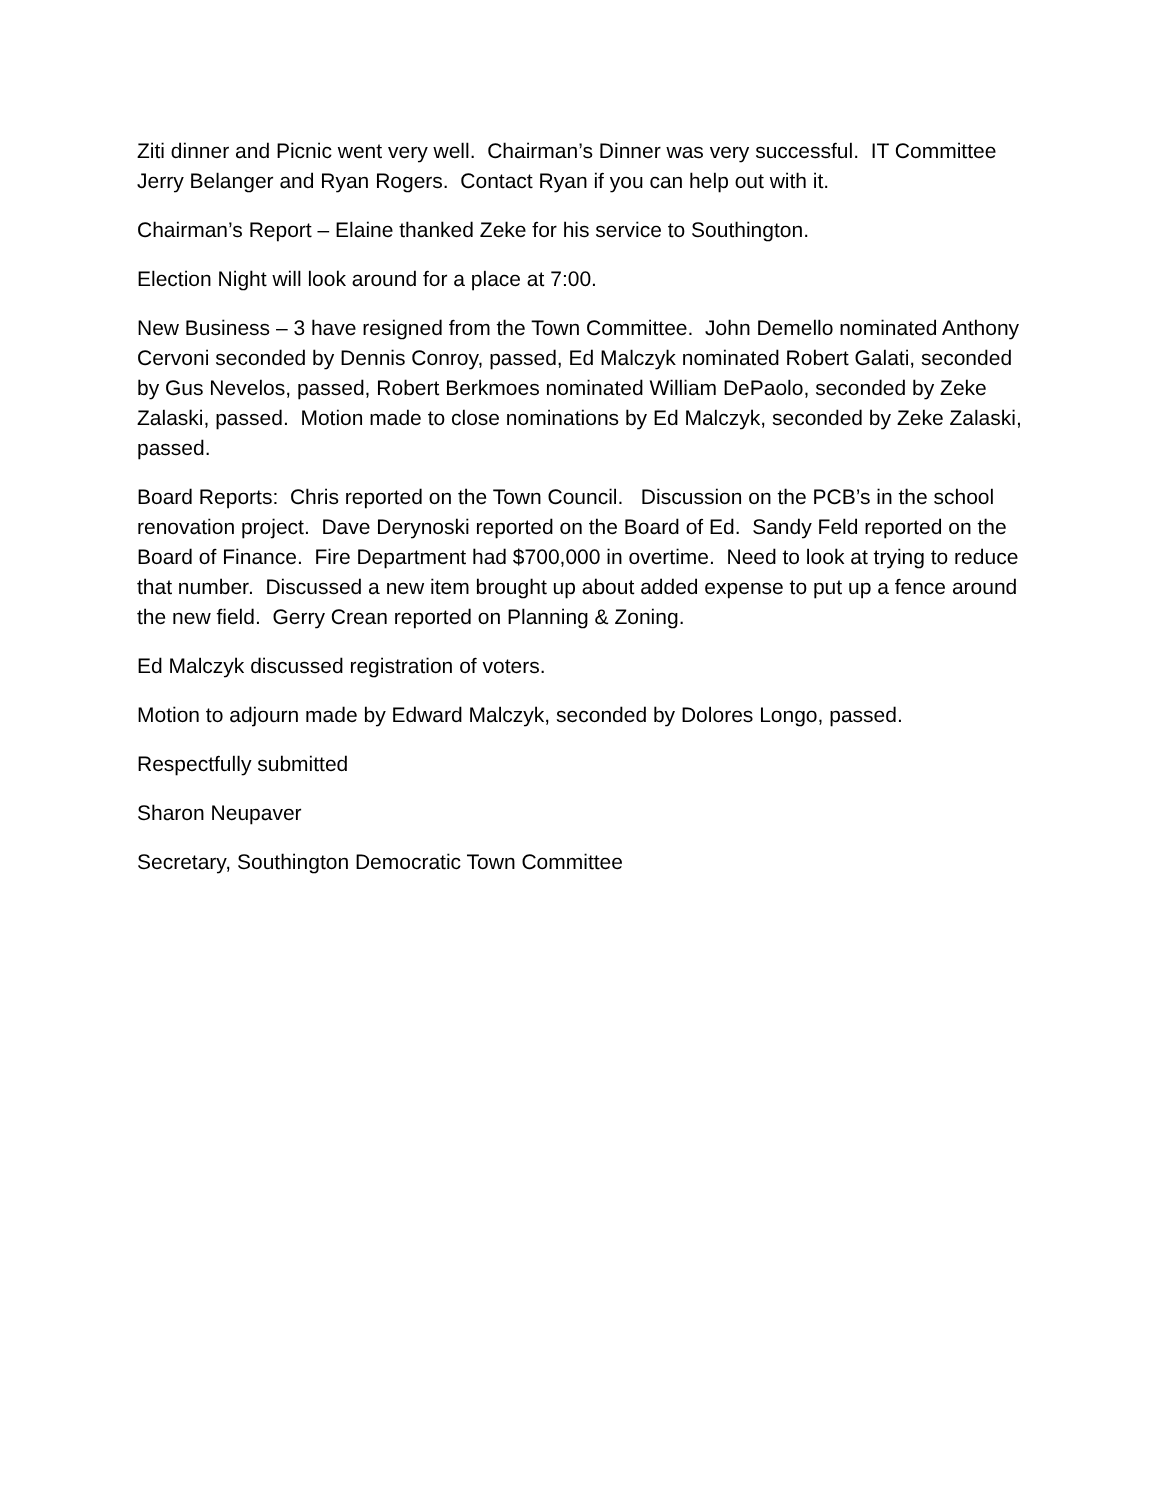Ziti dinner and Picnic went very well. Chairman’s Dinner was very successful. IT Committee Jerry Belanger and Ryan Rogers. Contact Ryan if you can help out with it.
Chairman’s Report – Elaine thanked Zeke for his service to Southington.
Election Night will look around for a place at 7:00.
New Business – 3 have resigned from the Town Committee. John Demello nominated Anthony Cervoni seconded by Dennis Conroy, passed, Ed Malczyk nominated Robert Galati, seconded by Gus Nevelos, passed, Robert Berkmoes nominated William DePaolo, seconded by Zeke Zalaski, passed. Motion made to close nominations by Ed Malczyk, seconded by Zeke Zalaski, passed.
Board Reports: Chris reported on the Town Council. Discussion on the PCB’s in the school renovation project. Dave Derynoski reported on the Board of Ed. Sandy Feld reported on the Board of Finance. Fire Department had $700,000 in overtime. Need to look at trying to reduce that number. Discussed a new item brought up about added expense to put up a fence around the new field. Gerry Crean reported on Planning & Zoning.
Ed Malczyk discussed registration of voters.
Motion to adjourn made by Edward Malczyk, seconded by Dolores Longo, passed.
Respectfully submitted
Sharon Neupaver
Secretary, Southington Democratic Town Committee